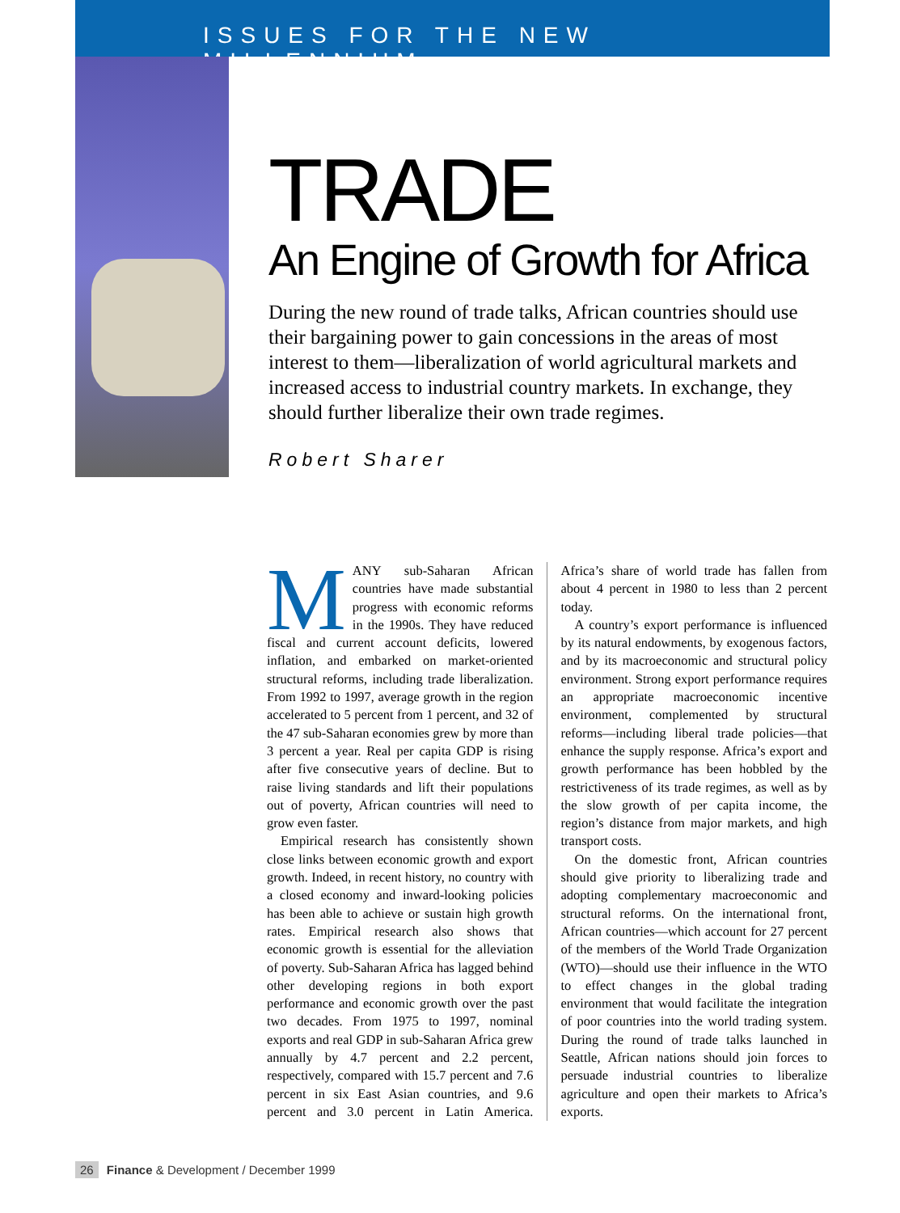ISSUES FOR THE NEW MILLENNIUM
TRADE
An Engine of Growth for Africa
During the new round of trade talks, African countries should use their bargaining power to gain concessions in the areas of most interest to them—liberalization of world agricultural markets and increased access to industrial country markets. In exchange, they should further liberalize their own trade regimes.
Robert Sharer
MANY sub-Saharan African countries have made substantial progress with economic reforms in the 1990s. They have reduced fiscal and current account deficits, lowered inflation, and embarked on market-oriented structural reforms, including trade liberalization. From 1992 to 1997, average growth in the region accelerated to 5 percent from 1 percent, and 32 of the 47 sub-Saharan economies grew by more than 3 percent a year. Real per capita GDP is rising after five consecutive years of decline. But to raise living standards and lift their populations out of poverty, African countries will need to grow even faster.
Empirical research has consistently shown close links between economic growth and export growth. Indeed, in recent history, no country with a closed economy and inward-looking policies has been able to achieve or sustain high growth rates. Empirical research also shows that economic growth is essential for the alleviation of poverty. Sub-Saharan Africa has lagged behind other developing regions in both export performance and economic growth over the past two decades. From 1975 to 1997, nominal exports and real GDP in sub-Saharan Africa grew annually by 4.7 percent and 2.2 percent, respectively, compared with 15.7 percent and 7.6 percent in six East Asian countries, and 9.6 percent and 3.0 percent in Latin America. Africa’s share of world trade has fallen from about 4 percent in 1980 to less than 2 percent today.
A country’s export performance is influenced by its natural endowments, by exogenous factors, and by its macroeconomic and structural policy environment. Strong export performance requires an appropriate macroeconomic incentive environment, complemented by structural reforms—including liberal trade policies—that enhance the supply response. Africa’s export and growth performance has been hobbled by the restrictiveness of its trade regimes, as well as by the slow growth of per capita income, the region’s distance from major markets, and high transport costs.
On the domestic front, African countries should give priority to liberalizing trade and adopting complementary macroeconomic and structural reforms. On the international front, African countries—which account for 27 percent of the members of the World Trade Organization (WTO)—should use their influence in the WTO to effect changes in the global trading environment that would facilitate the integration of poor countries into the world trading system. During the round of trade talks launched in Seattle, African nations should join forces to persuade industrial countries to liberalize agriculture and open their markets to Africa’s exports.
26 Finance & Development / December 1999